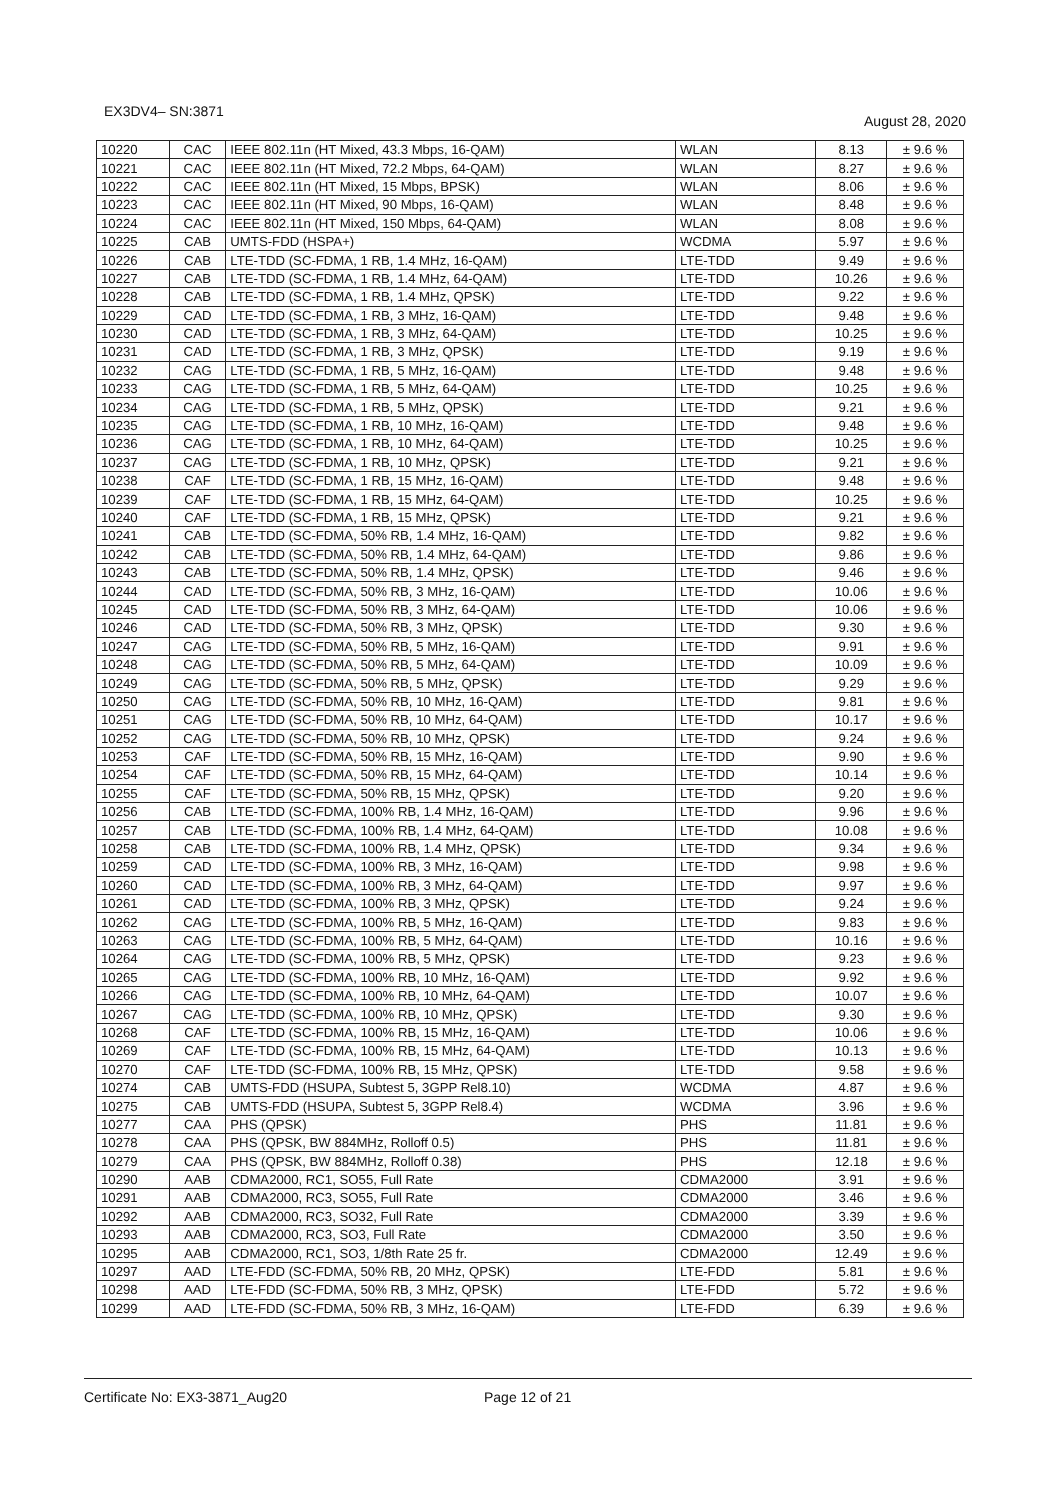EX3DV4– SN:3871 August 28, 2020
| 10220 | CAC | IEEE 802.11n (HT Mixed, 43.3 Mbps, 16-QAM) | WLAN | 8.13 | ± 9.6 % |
| 10221 | CAC | IEEE 802.11n (HT Mixed, 72.2 Mbps, 64-QAM) | WLAN | 8.27 | ± 9.6 % |
| 10222 | CAC | IEEE 802.11n (HT Mixed, 15 Mbps, BPSK) | WLAN | 8.06 | ± 9.6 % |
| 10223 | CAC | IEEE 802.11n (HT Mixed, 90 Mbps, 16-QAM) | WLAN | 8.48 | ± 9.6 % |
| 10224 | CAC | IEEE 802.11n (HT Mixed, 150 Mbps, 64-QAM) | WLAN | 8.08 | ± 9.6 % |
| 10225 | CAB | UMTS-FDD (HSPA+) | WCDMA | 5.97 | ± 9.6 % |
| 10226 | CAB | LTE-TDD (SC-FDMA, 1 RB, 1.4 MHz, 16-QAM) | LTE-TDD | 9.49 | ± 9.6 % |
| 10227 | CAB | LTE-TDD (SC-FDMA, 1 RB, 1.4 MHz, 64-QAM) | LTE-TDD | 10.26 | ± 9.6 % |
| 10228 | CAB | LTE-TDD (SC-FDMA, 1 RB, 1.4 MHz, QPSK) | LTE-TDD | 9.22 | ± 9.6 % |
| 10229 | CAD | LTE-TDD (SC-FDMA, 1 RB, 3 MHz, 16-QAM) | LTE-TDD | 9.48 | ± 9.6 % |
| 10230 | CAD | LTE-TDD (SC-FDMA, 1 RB, 3 MHz, 64-QAM) | LTE-TDD | 10.25 | ± 9.6 % |
| 10231 | CAD | LTE-TDD (SC-FDMA, 1 RB, 3 MHz, QPSK) | LTE-TDD | 9.19 | ± 9.6 % |
| 10232 | CAG | LTE-TDD (SC-FDMA, 1 RB, 5 MHz, 16-QAM) | LTE-TDD | 9.48 | ± 9.6 % |
| 10233 | CAG | LTE-TDD (SC-FDMA, 1 RB, 5 MHz, 64-QAM) | LTE-TDD | 10.25 | ± 9.6 % |
| 10234 | CAG | LTE-TDD (SC-FDMA, 1 RB, 5 MHz, QPSK) | LTE-TDD | 9.21 | ± 9.6 % |
| 10235 | CAG | LTE-TDD (SC-FDMA, 1 RB, 10 MHz, 16-QAM) | LTE-TDD | 9.48 | ± 9.6 % |
| 10236 | CAG | LTE-TDD (SC-FDMA, 1 RB, 10 MHz, 64-QAM) | LTE-TDD | 10.25 | ± 9.6 % |
| 10237 | CAG | LTE-TDD (SC-FDMA, 1 RB, 10 MHz, QPSK) | LTE-TDD | 9.21 | ± 9.6 % |
| 10238 | CAF | LTE-TDD (SC-FDMA, 1 RB, 15 MHz, 16-QAM) | LTE-TDD | 9.48 | ± 9.6 % |
| 10239 | CAF | LTE-TDD (SC-FDMA, 1 RB, 15 MHz, 64-QAM) | LTE-TDD | 10.25 | ± 9.6 % |
| 10240 | CAF | LTE-TDD (SC-FDMA, 1 RB, 15 MHz, QPSK) | LTE-TDD | 9.21 | ± 9.6 % |
| 10241 | CAB | LTE-TDD (SC-FDMA, 50% RB, 1.4 MHz, 16-QAM) | LTE-TDD | 9.82 | ± 9.6 % |
| 10242 | CAB | LTE-TDD (SC-FDMA, 50% RB, 1.4 MHz, 64-QAM) | LTE-TDD | 9.86 | ± 9.6 % |
| 10243 | CAB | LTE-TDD (SC-FDMA, 50% RB, 1.4 MHz, QPSK) | LTE-TDD | 9.46 | ± 9.6 % |
| 10244 | CAD | LTE-TDD (SC-FDMA, 50% RB, 3 MHz, 16-QAM) | LTE-TDD | 10.06 | ± 9.6 % |
| 10245 | CAD | LTE-TDD (SC-FDMA, 50% RB, 3 MHz, 64-QAM) | LTE-TDD | 10.06 | ± 9.6 % |
| 10246 | CAD | LTE-TDD (SC-FDMA, 50% RB, 3 MHz, QPSK) | LTE-TDD | 9.30 | ± 9.6 % |
| 10247 | CAG | LTE-TDD (SC-FDMA, 50% RB, 5 MHz, 16-QAM) | LTE-TDD | 9.91 | ± 9.6 % |
| 10248 | CAG | LTE-TDD (SC-FDMA, 50% RB, 5 MHz, 64-QAM) | LTE-TDD | 10.09 | ± 9.6 % |
| 10249 | CAG | LTE-TDD (SC-FDMA, 50% RB, 5 MHz, QPSK) | LTE-TDD | 9.29 | ± 9.6 % |
| 10250 | CAG | LTE-TDD (SC-FDMA, 50% RB, 10 MHz, 16-QAM) | LTE-TDD | 9.81 | ± 9.6 % |
| 10251 | CAG | LTE-TDD (SC-FDMA, 50% RB, 10 MHz, 64-QAM) | LTE-TDD | 10.17 | ± 9.6 % |
| 10252 | CAG | LTE-TDD (SC-FDMA, 50% RB, 10 MHz, QPSK) | LTE-TDD | 9.24 | ± 9.6 % |
| 10253 | CAF | LTE-TDD (SC-FDMA, 50% RB, 15 MHz, 16-QAM) | LTE-TDD | 9.90 | ± 9.6 % |
| 10254 | CAF | LTE-TDD (SC-FDMA, 50% RB, 15 MHz, 64-QAM) | LTE-TDD | 10.14 | ± 9.6 % |
| 10255 | CAF | LTE-TDD (SC-FDMA, 50% RB, 15 MHz, QPSK) | LTE-TDD | 9.20 | ± 9.6 % |
| 10256 | CAB | LTE-TDD (SC-FDMA, 100% RB, 1.4 MHz, 16-QAM) | LTE-TDD | 9.96 | ± 9.6 % |
| 10257 | CAB | LTE-TDD (SC-FDMA, 100% RB, 1.4 MHz, 64-QAM) | LTE-TDD | 10.08 | ± 9.6 % |
| 10258 | CAB | LTE-TDD (SC-FDMA, 100% RB, 1.4 MHz, QPSK) | LTE-TDD | 9.34 | ± 9.6 % |
| 10259 | CAD | LTE-TDD (SC-FDMA, 100% RB, 3 MHz, 16-QAM) | LTE-TDD | 9.98 | ± 9.6 % |
| 10260 | CAD | LTE-TDD (SC-FDMA, 100% RB, 3 MHz, 64-QAM) | LTE-TDD | 9.97 | ± 9.6 % |
| 10261 | CAD | LTE-TDD (SC-FDMA, 100% RB, 3 MHz, QPSK) | LTE-TDD | 9.24 | ± 9.6 % |
| 10262 | CAG | LTE-TDD (SC-FDMA, 100% RB, 5 MHz, 16-QAM) | LTE-TDD | 9.83 | ± 9.6 % |
| 10263 | CAG | LTE-TDD (SC-FDMA, 100% RB, 5 MHz, 64-QAM) | LTE-TDD | 10.16 | ± 9.6 % |
| 10264 | CAG | LTE-TDD (SC-FDMA, 100% RB, 5 MHz, QPSK) | LTE-TDD | 9.23 | ± 9.6 % |
| 10265 | CAG | LTE-TDD (SC-FDMA, 100% RB, 10 MHz, 16-QAM) | LTE-TDD | 9.92 | ± 9.6 % |
| 10266 | CAG | LTE-TDD (SC-FDMA, 100% RB, 10 MHz, 64-QAM) | LTE-TDD | 10.07 | ± 9.6 % |
| 10267 | CAG | LTE-TDD (SC-FDMA, 100% RB, 10 MHz, QPSK) | LTE-TDD | 9.30 | ± 9.6 % |
| 10268 | CAF | LTE-TDD (SC-FDMA, 100% RB, 15 MHz, 16-QAM) | LTE-TDD | 10.06 | ± 9.6 % |
| 10269 | CAF | LTE-TDD (SC-FDMA, 100% RB, 15 MHz, 64-QAM) | LTE-TDD | 10.13 | ± 9.6 % |
| 10270 | CAF | LTE-TDD (SC-FDMA, 100% RB, 15 MHz, QPSK) | LTE-TDD | 9.58 | ± 9.6 % |
| 10274 | CAB | UMTS-FDD (HSUPA, Subtest 5, 3GPP Rel8.10) | WCDMA | 4.87 | ± 9.6 % |
| 10275 | CAB | UMTS-FDD (HSUPA, Subtest 5, 3GPP Rel8.4) | WCDMA | 3.96 | ± 9.6 % |
| 10277 | CAA | PHS (QPSK) | PHS | 11.81 | ± 9.6 % |
| 10278 | CAA | PHS (QPSK, BW 884MHz, Rolloff 0.5) | PHS | 11.81 | ± 9.6 % |
| 10279 | CAA | PHS (QPSK, BW 884MHz, Rolloff 0.38) | PHS | 12.18 | ± 9.6 % |
| 10290 | AAB | CDMA2000, RC1, SO55, Full Rate | CDMA2000 | 3.91 | ± 9.6 % |
| 10291 | AAB | CDMA2000, RC3, SO55, Full Rate | CDMA2000 | 3.46 | ± 9.6 % |
| 10292 | AAB | CDMA2000, RC3, SO32, Full Rate | CDMA2000 | 3.39 | ± 9.6 % |
| 10293 | AAB | CDMA2000, RC3, SO3, Full Rate | CDMA2000 | 3.50 | ± 9.6 % |
| 10295 | AAB | CDMA2000, RC1, SO3, 1/8th Rate 25 fr. | CDMA2000 | 12.49 | ± 9.6 % |
| 10297 | AAD | LTE-FDD (SC-FDMA, 50% RB, 20 MHz, QPSK) | LTE-FDD | 5.81 | ± 9.6 % |
| 10298 | AAD | LTE-FDD (SC-FDMA, 50% RB, 3 MHz, QPSK) | LTE-FDD | 5.72 | ± 9.6 % |
| 10299 | AAD | LTE-FDD (SC-FDMA, 50% RB, 3 MHz, 16-QAM) | LTE-FDD | 6.39 | ± 9.6 % |
Certificate No: EX3-3871_Aug20 Page 12 of 21